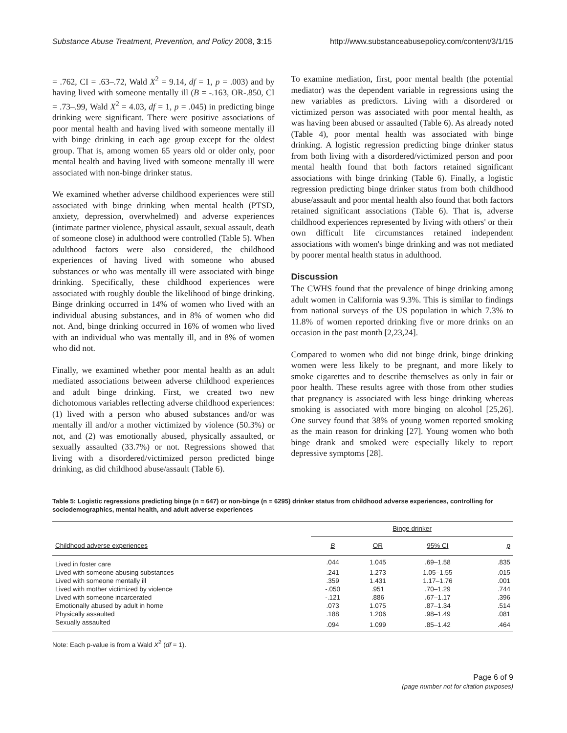Substance Abuse Treatment, Prevention, and Policy 2008, 3:15 http://www.substanceabusepolicy.com/content/3/1/15
= .762, CI = .63–.72, Wald X<sup>2</sup> = 9.14, df = 1, p = .003) and by having lived with someone mentally ill (B = -.163, OR-.850, CI = .73–.99, Wald X<sup>2</sup> = 4.03, df = 1, p = .045) in predicting binge drinking were significant. There were positive associations of poor mental health and having lived with someone mentally ill with binge drinking in each age group except for the oldest group. That is, among women 65 years old or older only, poor mental health and having lived with someone mentally ill were associated with non-binge drinker status.
We examined whether adverse childhood experiences were still associated with binge drinking when mental health (PTSD, anxiety, depression, overwhelmed) and adverse experiences (intimate partner violence, physical assault, sexual assault, death of someone close) in adulthood were controlled (Table 5). When adulthood factors were also considered, the childhood experiences of having lived with someone who abused substances or who was mentally ill were associated with binge drinking. Specifically, these childhood experiences were associated with roughly double the likelihood of binge drinking. Binge drinking occurred in 14% of women who lived with an individual abusing substances, and in 8% of women who did not. And, binge drinking occurred in 16% of women who lived with an individual who was mentally ill, and in 8% of women who did not.
Finally, we examined whether poor mental health as an adult mediated associations between adverse childhood experiences and adult binge drinking. First, we created two new dichotomous variables reflecting adverse childhood experiences: (1) lived with a person who abused substances and/or was mentally ill and/or a mother victimized by violence (50.3%) or not, and (2) was emotionally abused, physically assaulted, or sexually assaulted (33.7%) or not. Regressions showed that living with a disordered/victimized person predicted binge drinking, as did childhood abuse/assault (Table 6).
To examine mediation, first, poor mental health (the potential mediator) was the dependent variable in regressions using the new variables as predictors. Living with a disordered or victimized person was associated with poor mental health, as was having been abused or assaulted (Table 6). As already noted (Table 4), poor mental health was associated with binge drinking. A logistic regression predicting binge drinker status from both living with a disordered/victimized person and poor mental health found that both factors retained significant associations with binge drinking (Table 6). Finally, a logistic regression predicting binge drinker status from both childhood abuse/assault and poor mental health also found that both factors retained significant associations (Table 6). That is, adverse childhood experiences represented by living with others' or their own difficult life circumstances retained independent associations with women's binge drinking and was not mediated by poorer mental health status in adulthood.
Discussion
The CWHS found that the prevalence of binge drinking among adult women in California was 9.3%. This is similar to findings from national surveys of the US population in which 7.3% to 11.8% of women reported drinking five or more drinks on an occasion in the past month [2,23,24].
Compared to women who did not binge drink, binge drinking women were less likely to be pregnant, and more likely to smoke cigarettes and to describe themselves as only in fair or poor health. These results agree with those from other studies that pregnancy is associated with less binge drinking whereas smoking is associated with more binging on alcohol [25,26]. One survey found that 38% of young women reported smoking as the main reason for drinking [27]. Young women who both binge drank and smoked were especially likely to report depressive symptoms [28].
Table 5: Logistic regressions predicting binge (n = 647) or non-binge (n = 6295) drinker status from childhood adverse experiences, controlling for sociodemographics, mental health, and adult adverse experiences
| | Binge drinker | | | |
| --- | --- | --- | --- | --- |
| Childhood adverse experiences | B | OR | 95% CI | p |
| Lived in foster care | .044 | 1.045 | .69–1.58 | .835 |
| Lived with someone abusing substances | .241 | 1.273 | 1.05–1.55 | .015 |
| Lived with someone mentally ill | .359 | 1.431 | 1.17–1.76 | .001 |
| Lived with mother victimized by violence | -.050 | .951 | .70–1.29 | .744 |
| Lived with someone incarcerated | -.121 | .886 | .67–1.17 | .396 |
| Emotionally abused by adult in home | .073 | 1.075 | .87–1.34 | .514 |
| Physically assaulted | .188 | 1.206 | .98–1.49 | .081 |
| Sexually assaulted | .094 | 1.099 | .85–1.42 | .464 |
Note: Each p-value is from a Wald X<sup>2</sup> (df = 1).
Page 6 of 9
(page number not for citation purposes)